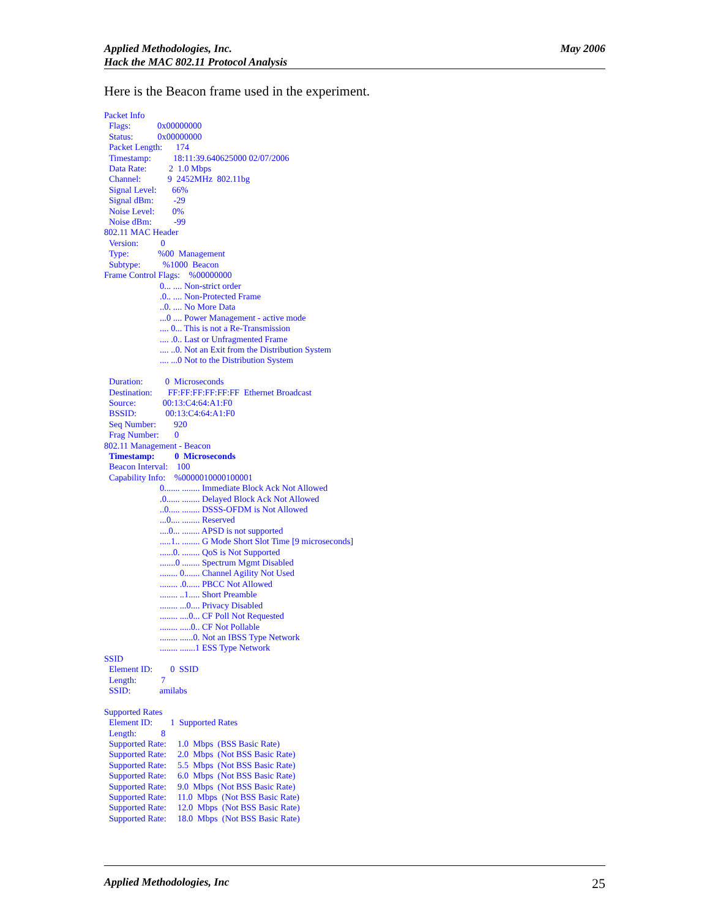May 2006 Applied Methodologies, Inc.
Hack the MAC 802.11 Protocol Analysis
Here is the Beacon frame used in the experiment.
Packet Info
Flags: 0x00000000
Status: 0x00000000
Packet Length: 174
Timestamp: 18:11:39.640625000 02/07/2006
Data Rate: 2 1.0 Mbps
Channel: 9 2452MHz 802.11bg
Signal Level: 66%
Signal dBm: -29
Noise Level: 0%
Noise dBm: -99
802.11 MAC Header
Version: 0
Type: %00 Management
Subtype: %1000 Beacon
Frame Control Flags: %00000000
0... .... Non-strict order
.0.. .... Non-Protected Frame
..0. .... No More Data
...0 .... Power Management - active mode
.... 0... This is not a Re-Transmission
.... .0.. Last or Unfragmented Frame
.... ..0. Not an Exit from the Distribution System
.... ...0 Not to the Distribution System
Duration: 0 Microseconds
Destination: FF:FF:FF:FF:FF:FF Ethernet Broadcast
Source: 00:13:C4:64:A1:F0
BSSID: 00:13:C4:64:A1:F0
Seq Number: 920
Frag Number: 0
802.11 Management - Beacon
Timestamp: 0 Microseconds
Beacon Interval: 100
Capability Info: %0000010000100001
0....... ........ Immediate Block Ack Not Allowed
.0...... ........ Delayed Block Ack Not Allowed
..0..... ........ DSSS-OFDM is Not Allowed
...0.... ........ Reserved
....0... ........ APSD is not supported
.....1.. ........ G Mode Short Slot Time [9 microseconds]
......0. ........ QoS is Not Supported
.......0 ........ Spectrum Mgmt Disabled
........ 0....... Channel Agility Not Used
........ .0...... PBCC Not Allowed
........ ..1..... Short Preamble
........ ...0.... Privacy Disabled
........ ....0... CF Poll Not Requested
........ .....0.. CF Not Pollable
........ ......0. Not an IBSS Type Network
........ .......1 ESS Type Network
SSID
Element ID: 0 SSID
Length: 7
SSID: amilabs
Supported Rates
Element ID: 1 Supported Rates
Length: 8
Supported Rate: 1.0 Mbps (BSS Basic Rate)
Supported Rate: 2.0 Mbps (Not BSS Basic Rate)
Supported Rate: 5.5 Mbps (Not BSS Basic Rate)
Supported Rate: 6.0 Mbps (Not BSS Basic Rate)
Supported Rate: 9.0 Mbps (Not BSS Basic Rate)
Supported Rate: 11.0 Mbps (Not BSS Basic Rate)
Supported Rate: 12.0 Mbps (Not BSS Basic Rate)
Supported Rate: 18.0 Mbps (Not BSS Basic Rate)
25 Applied Methodologies, Inc